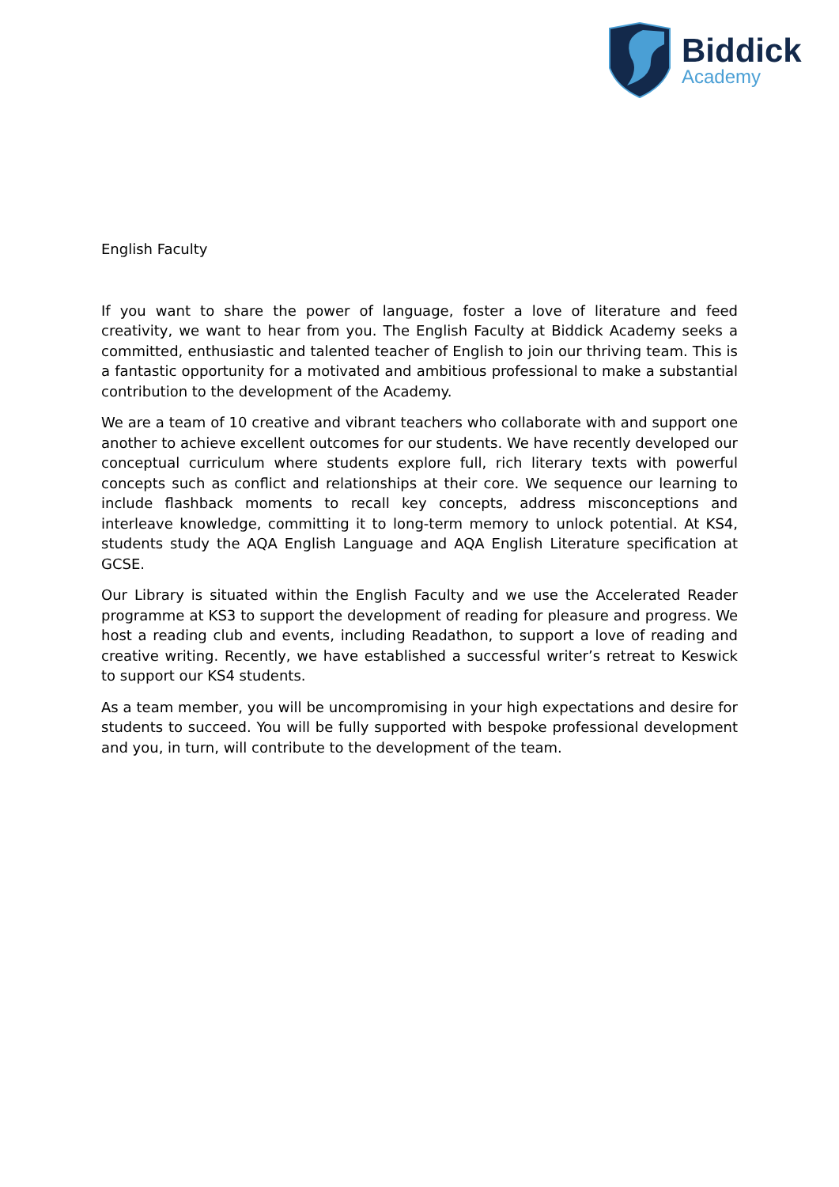Biddick
Academy
English Faculty
If you want to share the power of language, foster a love of literature and feed creativity, we want to hear from you. The English Faculty at Biddick Academy seeks a committed, enthusiastic and talented teacher of English to join our thriving team. This is a fantastic opportunity for a motivated and ambitious professional to make a substantial contribution to the development of the Academy.
We are a team of 10 creative and vibrant teachers who collaborate with and support one another to achieve excellent outcomes for our students. We have recently developed our conceptual curriculum where students explore full, rich literary texts with powerful concepts such as conflict and relationships at their core. We sequence our learning to include flashback moments to recall key concepts, address misconceptions and interleave knowledge, committing it to long-term memory to unlock potential. At KS4, students study the AQA English Language and AQA English Literature specification at GCSE.
Our Library is situated within the English Faculty and we use the Accelerated Reader programme at KS3 to support the development of reading for pleasure and progress. We host a reading club and events, including Readathon, to support a love of reading and creative writing. Recently, we have established a successful writer’s retreat to Keswick to support our KS4 students.
As a team member, you will be uncompromising in your high expectations and desire for students to succeed. You will be fully supported with bespoke professional development and you, in turn, will contribute to the development of the team.